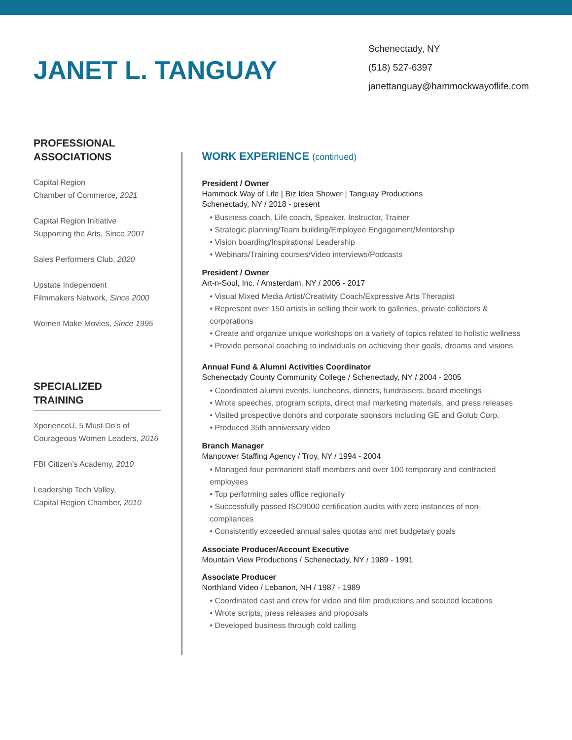JANET L. TANGUAY
Schenectady, NY
(518) 527-6397
janettanguay@hammockwayoflife.com
PROFESSIONAL
ASSOCIATIONS
Capital Region
Chamber of Commerce, 2021
Capital Region Initiative
Supporting the Arts, Since 2007
Sales Performers Club, 2020
Upstate Independent
Filmmakers Network, Since 2000
Women Make Movies, Since 1995
SPECIALIZED
TRAINING
XperienceU, 5 Must Do’s of
Courageous Women Leaders, 2016
FBI Citizen’s Academy, 2010
Leadership Tech Valley,
Capital Region Chamber, 2010
WORK EXPERIENCE (continued)
President / Owner
Hammock Way of Life | Biz Idea Shower | Tanguay Productions
Schenectady, NY / 2018 - present
• Business coach, Life coach, Speaker, Instructor, Trainer
• Strategic planning/Team building/Employee Engagement/Mentorship
• Vision boarding/Inspirational Leadership
• Webinars/Training courses/Video interviews/Podcasts
President / Owner
Art-n-Soul, Inc. / Amsterdam, NY / 2006 - 2017
• Visual Mixed Media Artist/Creativity Coach/Expressive Arts Therapist
• Represent over 150 artists in selling their work to galleries, private collectors & corporations
• Create and organize unique workshops on a variety of topics related to holistic wellness
• Provide personal coaching to individuals on achieving their goals, dreams and visions
Annual Fund & Alumni Activities Coordinator
Schenectady County Community College / Schenectady, NY / 2004 - 2005
• Coordinated alumni events, luncheons, dinners, fundraisers, board meetings
• Wrote speeches, program scripts, direct mail marketing materials, and press releases
• Visited prospective donors and corporate sponsors including GE and Golub Corp.
• Produced 35th anniversary video
Branch Manager
Manpower Staffing Agency / Troy, NY / 1994 - 2004
• Managed four permanent staff members and over 100 temporary and contracted employees
• Top performing sales office regionally
• Successfully passed ISO9000 certification audits with zero instances of non-compliances
• Consistently exceeded annual sales quotas and met budgetary goals
Associate Producer/Account Executive
Mountain View Productions / Schenectady, NY / 1989 - 1991
Associate Producer
Northland Video / Lebanon, NH / 1987 - 1989
• Coordinated cast and crew for video and film productions and scouted locations
• Wrote scripts, press releases and proposals
• Developed business through cold calling